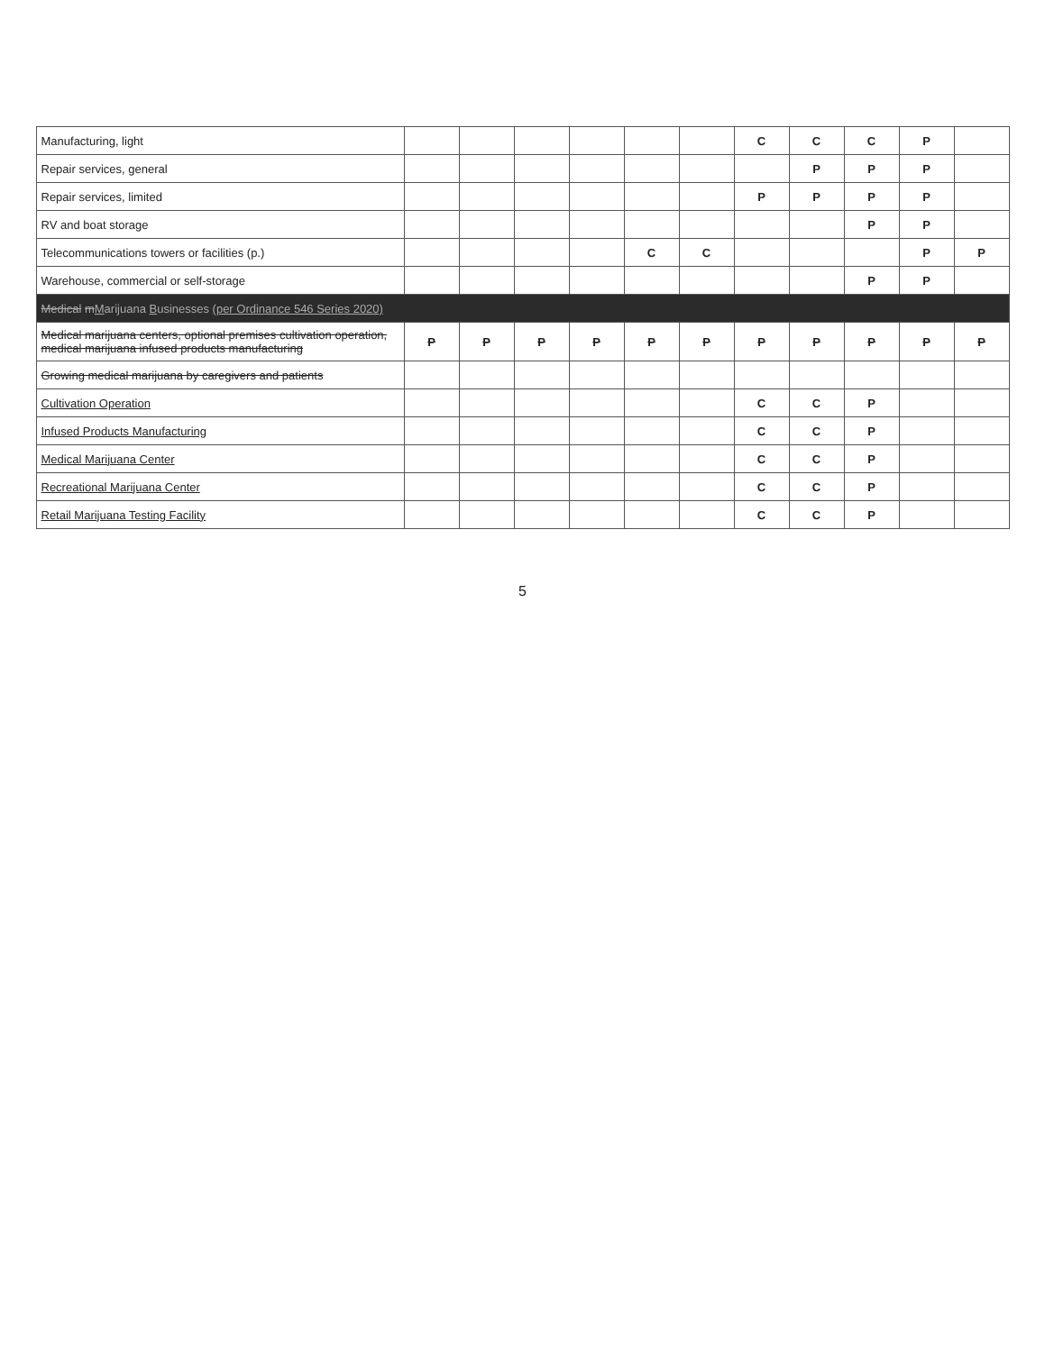| Manufacturing, light | | | | | | | C | C | C | P | |
| Repair services, general | | | | | | | | P | P | P | |
| Repair services, limited | | | | | | | P | P | P | P | |
| RV and boat storage | | | | | | | | | P | P | |
| Telecommunications towers or facilities (p.) | | | | | C | C | | | | P | P |
| Warehouse, commercial or self-storage | | | | | | | | | P | P | |
| Medical m M arijuana B usinesses (per Ordinance 546 Series 2020) | | | | | | | | | | | |
| Medical marijuana centers, optional premises cultivation operation, medical marijuana infused products manufacturing | P | P | P | P | P | P | P | P | P | P | P |
| Growing medical marijuana by caregivers and patients | | | | | | | | | | | |
| Cultivation Operation | | | | | | | C | C | P | | |
| Infused Products Manufacturing | | | | | | | C | C | P | | |
| Medical Marijuana Center | | | | | | | C | C | P | | |
| Recreational Marijuana Center | | | | | | | C | C | P | | |
| Retail Marijuana Testing Facility | | | | | | | C | C | P | | |
5